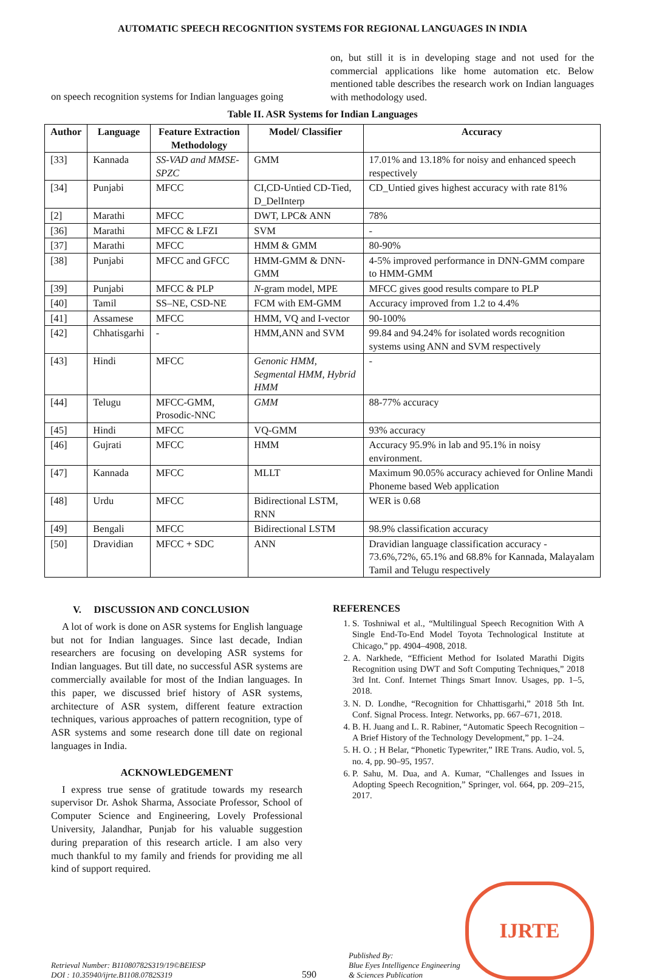AUTOMATIC SPEECH RECOGNITION SYSTEMS FOR REGIONAL LANGUAGES IN INDIA
on speech recognition systems for Indian languages going
on, but still it is in developing stage and not used for the commercial applications like home automation etc. Below mentioned table describes the research work on Indian languages with methodology used.
Table II. ASR Systems for Indian Languages
| Author | Language | Feature Extraction Methodology | Model/ Classifier | Accuracy |
| --- | --- | --- | --- | --- |
| [33] | Kannada | SS-VAD and MMSE-SPZC | GMM | 17.01% and 13.18% for noisy and enhanced speech respectively |
| [34] | Punjabi | MFCC | CI,CD-Untied CD-Tied, D_DelInterp | CD_Untied gives highest accuracy with rate 81% |
| [2] | Marathi | MFCC | DWT, LPC& ANN | 78% |
| [36] | Marathi | MFCC & LFZI | SVM | - |
| [37] | Marathi | MFCC | HMM & GMM | 80-90% |
| [38] | Punjabi | MFCC and GFCC | HMM-GMM & DNN-GMM | 4-5% improved performance in DNN-GMM compare to HMM-GMM |
| [39] | Punjabi | MFCC & PLP | N -gram model, MPE | MFCC gives good results compare to PLP |
| [40] | Tamil | SS–NE, CSD-NE | FCM with EM-GMM | Accuracy improved from 1.2 to 4.4% |
| [41] | Assamese | MFCC | HMM, VQ and I-vector | 90-100% |
| [42] | Chhatisgarhi | - | HMM,ANN and SVM | 99.84 and 94.24% for isolated words recognition systems using ANN and SVM respectively |
| [43] | Hindi | MFCC | Genonic HMM, Segmental HMM, Hybrid HMM | - |
| [44] | Telugu | MFCC-GMM, Prosodic-NNC | GMM | 88-77% accuracy |
| [45] | Hindi | MFCC | VQ-GMM | 93% accuracy |
| [46] | Gujrati | MFCC | HMM | Accuracy 95.9% in lab and 95.1% in noisy environment. |
| [47] | Kannada | MFCC | MLLT | Maximum 90.05% accuracy achieved for Online Mandi Phoneme based Web application |
| [48] | Urdu | MFCC | Bidirectional LSTM, RNN | WER is 0.68 |
| [49] | Bengali | MFCC | Bidirectional LSTM | 98.9% classification accuracy |
| [50] | Dravidian | MFCC + SDC | ANN | Dravidian language classification accuracy - 73.6%,72%, 65.1% and 68.8% for Kannada, Malayalam Tamil and Telugu respectively |
V. DISCUSSION AND CONCLUSION
A lot of work is done on ASR systems for English language but not for Indian languages. Since last decade, Indian researchers are focusing on developing ASR systems for Indian languages. But till date, no successful ASR systems are commercially available for most of the Indian languages. In this paper, we discussed brief history of ASR systems, architecture of ASR system, different feature extraction techniques, various approaches of pattern recognition, type of ASR systems and some research done till date on regional languages in India.
ACKNOWLEDGEMENT
I express true sense of gratitude towards my research supervisor Dr. Ashok Sharma, Associate Professor, School of Computer Science and Engineering, Lovely Professional University, Jalandhar, Punjab for his valuable suggestion during preparation of this research article. I am also very much thankful to my family and friends for providing me all kind of support required.
REFERENCES
1. S. Toshniwal et al., “Multilingual Speech Recognition With A Single End-To-End Model Toyota Technological Institute at Chicago,” pp. 4904–4908, 2018.
2. A. Narkhede, “Efficient Method for Isolated Marathi Digits Recognition using DWT and Soft Computing Techniques,” 2018 3rd Int. Conf. Internet Things Smart Innov. Usages, pp. 1–5, 2018.
3. N. D. Londhe, “Recognition for Chhattisgarhi,” 2018 5th Int. Conf. Signal Process. Integr. Networks, pp. 667–671, 2018.
4. B. H. Juang and L. R. Rabiner, “Automatic Speech Recognition – A Brief History of the Technology Development,” pp. 1–24.
5. H. O. ; H Belar, “Phonetic Typewriter,” IRE Trans. Audio, vol. 5, no. 4, pp. 90–95, 1957.
6. P. Sahu, M. Dua, and A. Kumar, “Challenges and Issues in Adopting Speech Recognition,” Springer, vol. 664, pp. 209–215, 2017.
Retrieval Number: B11080782S319/19©BEIESP
DOI : 10.35940/ijrte.B1108.0782S319
590
Published By:
Blue Eyes Intelligence Engineering
& Sciences Publication
IJRTE